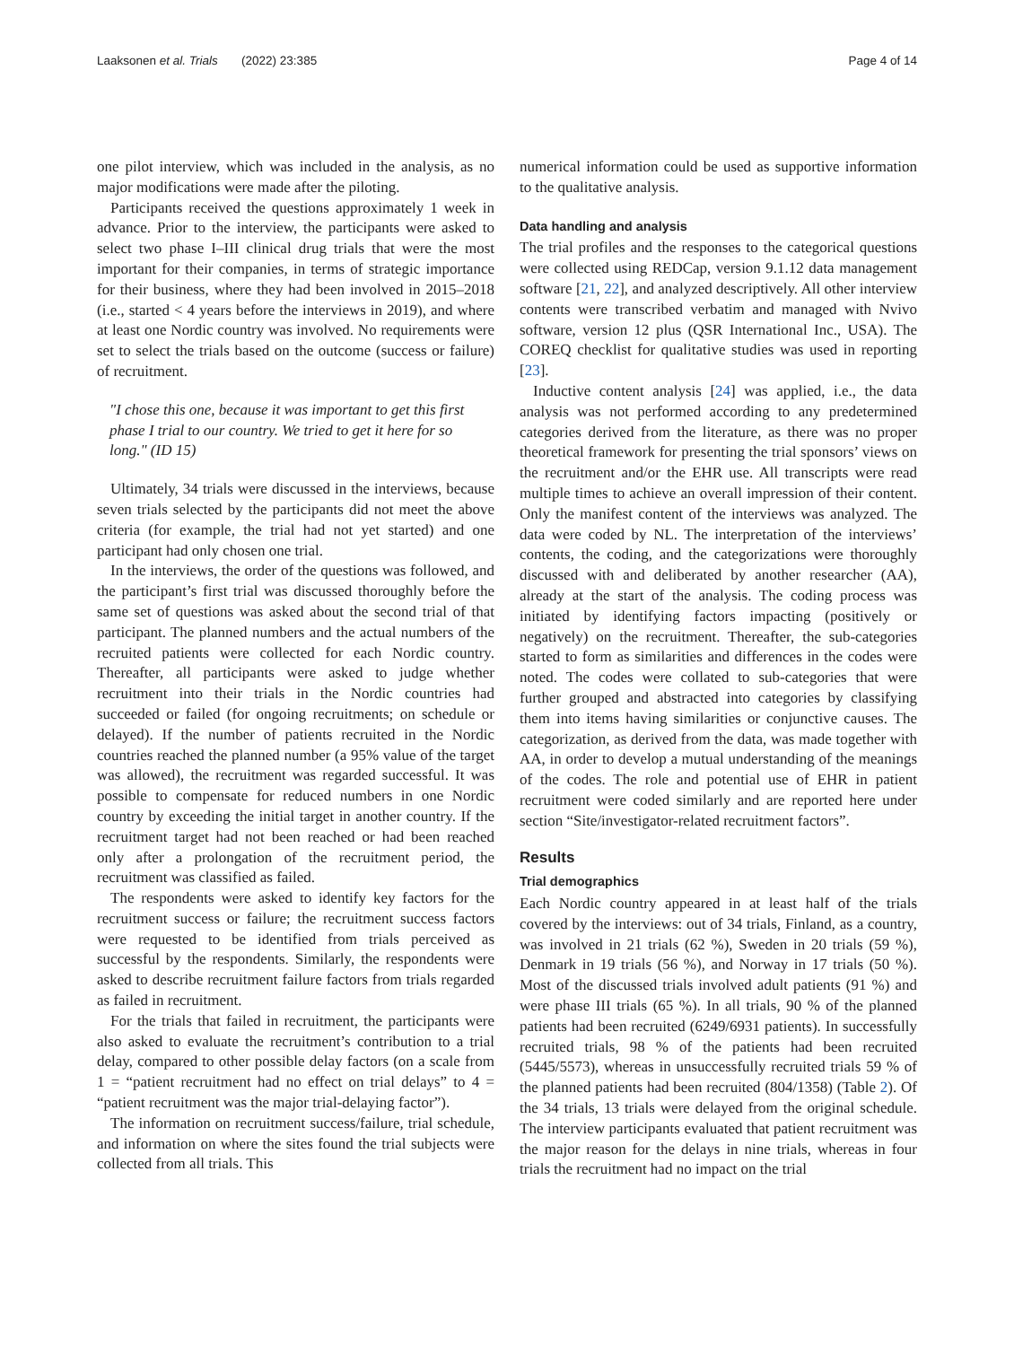Laaksonen et al. Trials (2022) 23:385 Page 4 of 14
one pilot interview, which was included in the analysis, as no major modifications were made after the piloting.
Participants received the questions approximately 1 week in advance. Prior to the interview, the participants were asked to select two phase I–III clinical drug trials that were the most important for their companies, in terms of strategic importance for their business, where they had been involved in 2015–2018 (i.e., started < 4 years before the interviews in 2019), and where at least one Nordic country was involved. No requirements were set to select the trials based on the outcome (success or failure) of recruitment.
"I chose this one, because it was important to get this first phase I trial to our country. We tried to get it here for so long." (ID 15)
Ultimately, 34 trials were discussed in the interviews, because seven trials selected by the participants did not meet the above criteria (for example, the trial had not yet started) and one participant had only chosen one trial.
In the interviews, the order of the questions was followed, and the participant’s first trial was discussed thoroughly before the same set of questions was asked about the second trial of that participant. The planned numbers and the actual numbers of the recruited patients were collected for each Nordic country. Thereafter, all participants were asked to judge whether recruitment into their trials in the Nordic countries had succeeded or failed (for ongoing recruitments; on schedule or delayed). If the number of patients recruited in the Nordic countries reached the planned number (a 95% value of the target was allowed), the recruitment was regarded successful. It was possible to compensate for reduced numbers in one Nordic country by exceeding the initial target in another country. If the recruitment target had not been reached or had been reached only after a prolongation of the recruitment period, the recruitment was classified as failed.
The respondents were asked to identify key factors for the recruitment success or failure; the recruitment success factors were requested to be identified from trials perceived as successful by the respondents. Similarly, the respondents were asked to describe recruitment failure factors from trials regarded as failed in recruitment.
For the trials that failed in recruitment, the participants were also asked to evaluate the recruitment’s contribution to a trial delay, compared to other possible delay factors (on a scale from 1 = “patient recruitment had no effect on trial delays” to 4 = “patient recruitment was the major trial-delaying factor”).
The information on recruitment success/failure, trial schedule, and information on where the sites found the trial subjects were collected from all trials. This
numerical information could be used as supportive information to the qualitative analysis.
Data handling and analysis
The trial profiles and the responses to the categorical questions were collected using REDCap, version 9.1.12 data management software [21, 22], and analyzed descriptively. All other interview contents were transcribed verbatim and managed with Nvivo software, version 12 plus (QSR International Inc., USA). The COREQ checklist for qualitative studies was used in reporting [23].
Inductive content analysis [24] was applied, i.e., the data analysis was not performed according to any predetermined categories derived from the literature, as there was no proper theoretical framework for presenting the trial sponsors’ views on the recruitment and/or the EHR use. All transcripts were read multiple times to achieve an overall impression of their content. Only the manifest content of the interviews was analyzed. The data were coded by NL. The interpretation of the interviews’ contents, the coding, and the categorizations were thoroughly discussed with and deliberated by another researcher (AA), already at the start of the analysis. The coding process was initiated by identifying factors impacting (positively or negatively) on the recruitment. Thereafter, the sub-categories started to form as similarities and differences in the codes were noted. The codes were collated to sub-categories that were further grouped and abstracted into categories by classifying them into items having similarities or conjunctive causes. The categorization, as derived from the data, was made together with AA, in order to develop a mutual understanding of the meanings of the codes. The role and potential use of EHR in patient recruitment were coded similarly and are reported here under section “Site/investigator-related recruitment factors”.
Results
Trial demographics
Each Nordic country appeared in at least half of the trials covered by the interviews: out of 34 trials, Finland, as a country, was involved in 21 trials (62 %), Sweden in 20 trials (59 %), Denmark in 19 trials (56 %), and Norway in 17 trials (50 %). Most of the discussed trials involved adult patients (91 %) and were phase III trials (65 %). In all trials, 90 % of the planned patients had been recruited (6249/6931 patients). In successfully recruited trials, 98 % of the patients had been recruited (5445/5573), whereas in unsuccessfully recruited trials 59 % of the planned patients had been recruited (804/1358) (Table 2). Of the 34 trials, 13 trials were delayed from the original schedule. The interview participants evaluated that patient recruitment was the major reason for the delays in nine trials, whereas in four trials the recruitment had no impact on the trial